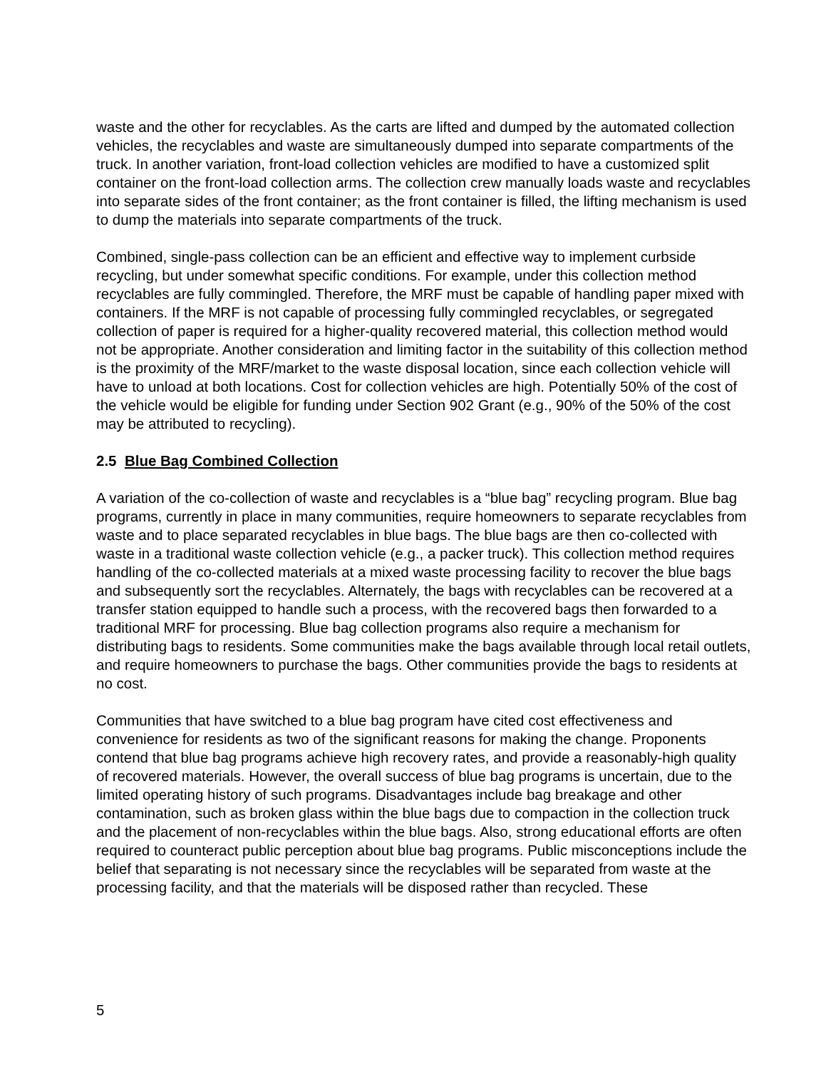waste and the other for recyclables. As the carts are lifted and dumped by the automated collection vehicles, the recyclables and waste are simultaneously dumped into separate compartments of the truck. In another variation, front-load collection vehicles are modified to have a customized split container on the front-load collection arms. The collection crew manually loads waste and recyclables into separate sides of the front container; as the front container is filled, the lifting mechanism is used to dump the materials into separate compartments of the truck.
Combined, single-pass collection can be an efficient and effective way to implement curbside recycling, but under somewhat specific conditions. For example, under this collection method recyclables are fully commingled. Therefore, the MRF must be capable of handling paper mixed with containers. If the MRF is not capable of processing fully commingled recyclables, or segregated collection of paper is required for a higher-quality recovered material, this collection method would not be appropriate. Another consideration and limiting factor in the suitability of this collection method is the proximity of the MRF/market to the waste disposal location, since each collection vehicle will have to unload at both locations. Cost for collection vehicles are high. Potentially 50% of the cost of the vehicle would be eligible for funding under Section 902 Grant (e.g., 90% of the 50% of the cost may be attributed to recycling).
2.5 Blue Bag Combined Collection
A variation of the co-collection of waste and recyclables is a “blue bag” recycling program. Blue bag programs, currently in place in many communities, require homeowners to separate recyclables from waste and to place separated recyclables in blue bags. The blue bags are then co-collected with waste in a traditional waste collection vehicle (e.g., a packer truck). This collection method requires handling of the co-collected materials at a mixed waste processing facility to recover the blue bags and subsequently sort the recyclables. Alternately, the bags with recyclables can be recovered at a transfer station equipped to handle such a process, with the recovered bags then forwarded to a traditional MRF for processing. Blue bag collection programs also require a mechanism for distributing bags to residents. Some communities make the bags available through local retail outlets, and require homeowners to purchase the bags. Other communities provide the bags to residents at no cost.
Communities that have switched to a blue bag program have cited cost effectiveness and convenience for residents as two of the significant reasons for making the change. Proponents contend that blue bag programs achieve high recovery rates, and provide a reasonably-high quality of recovered materials. However, the overall success of blue bag programs is uncertain, due to the limited operating history of such programs. Disadvantages include bag breakage and other contamination, such as broken glass within the blue bags due to compaction in the collection truck and the placement of non-recyclables within the blue bags. Also, strong educational efforts are often required to counteract public perception about blue bag programs. Public misconceptions include the belief that separating is not necessary since the recyclables will be separated from waste at the processing facility, and that the materials will be disposed rather than recycled. These
5